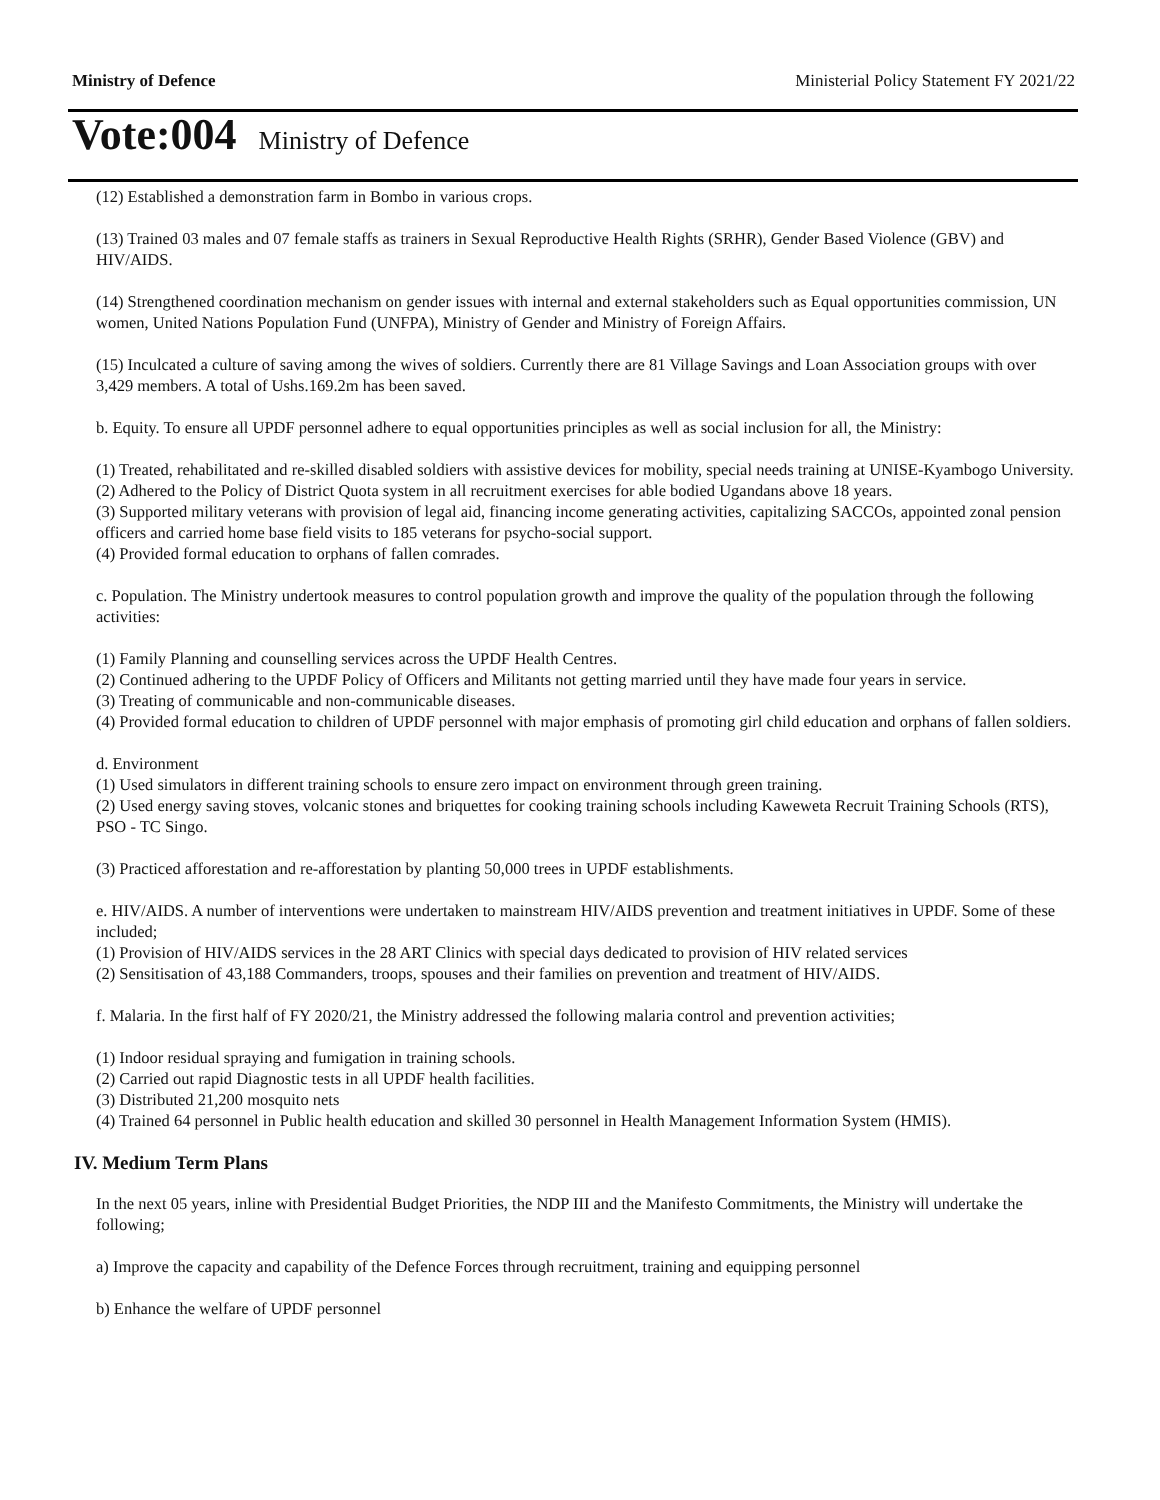Ministry of Defence Ministerial Policy Statement FY 2021/22
Vote:004 Ministry of Defence
(12) Established a demonstration farm in Bombo in various crops.
(13) Trained 03 males and 07 female staffs as trainers in Sexual Reproductive Health Rights (SRHR), Gender Based Violence (GBV) and HIV/AIDS.
(14) Strengthened coordination mechanism on gender issues with internal and external stakeholders such as Equal opportunities commission, UN women, United Nations Population Fund (UNFPA), Ministry of Gender and Ministry of Foreign Affairs.
(15) Inculcated a culture of saving among the wives of soldiers. Currently there are 81 Village Savings and Loan Association groups with over 3,429 members. A total of Ushs.169.2m has been saved.
b. Equity. To ensure all UPDF personnel adhere to equal opportunities principles as well as social inclusion for all, the Ministry:
(1) Treated, rehabilitated and re-skilled disabled soldiers with assistive devices for mobility, special needs training at UNISE-Kyambogo University.
(2) Adhered to the Policy of District Quota system in all recruitment exercises for able bodied Ugandans above 18 years.
(3) Supported military veterans with provision of legal aid, financing income generating activities, capitalizing SACCOs, appointed zonal pension officers and carried home base field visits to 185 veterans for psycho-social support.
(4) Provided formal education to orphans of fallen comrades.
c. Population. The Ministry undertook measures to control population growth and improve the quality of the population through the following activities:
(1) Family Planning and counselling services across the UPDF Health Centres.
(2) Continued adhering to the UPDF Policy of Officers and Militants not getting married until they have made four years in service.
(3) Treating of communicable and non-communicable diseases.
(4) Provided formal education to children of UPDF personnel with major emphasis of promoting girl child education and orphans of fallen soldiers.
d. Environment
(1) Used simulators in different training schools to ensure zero impact on environment through green training.
(2) Used energy saving stoves, volcanic stones and briquettes for cooking training schools including Kaweweta Recruit Training Schools (RTS), PSO - TC Singo.
(3) Practiced afforestation and re-afforestation by planting 50,000 trees in UPDF establishments.
e. HIV/AIDS. A number of interventions were undertaken to mainstream HIV/AIDS prevention and treatment initiatives in UPDF. Some of these included;
(1) Provision of HIV/AIDS services in the 28 ART Clinics with special days dedicated to provision of HIV related services
(2) Sensitisation of 43,188 Commanders, troops, spouses and their families on prevention and treatment of HIV/AIDS.
f. Malaria. In the first half of FY 2020/21, the Ministry addressed the following malaria control and prevention activities;
(1) Indoor residual spraying and fumigation in training schools.
(2) Carried out rapid Diagnostic tests in all UPDF health facilities.
(3) Distributed 21,200 mosquito nets
(4) Trained 64 personnel in Public health education and skilled 30 personnel in Health Management Information System (HMIS).
IV. Medium Term Plans
In the next 05 years, inline with Presidential Budget Priorities, the NDP III and the Manifesto Commitments, the Ministry will undertake the following;
a) Improve the capacity and capability of the Defence Forces through recruitment, training and equipping personnel
b) Enhance the welfare of UPDF personnel